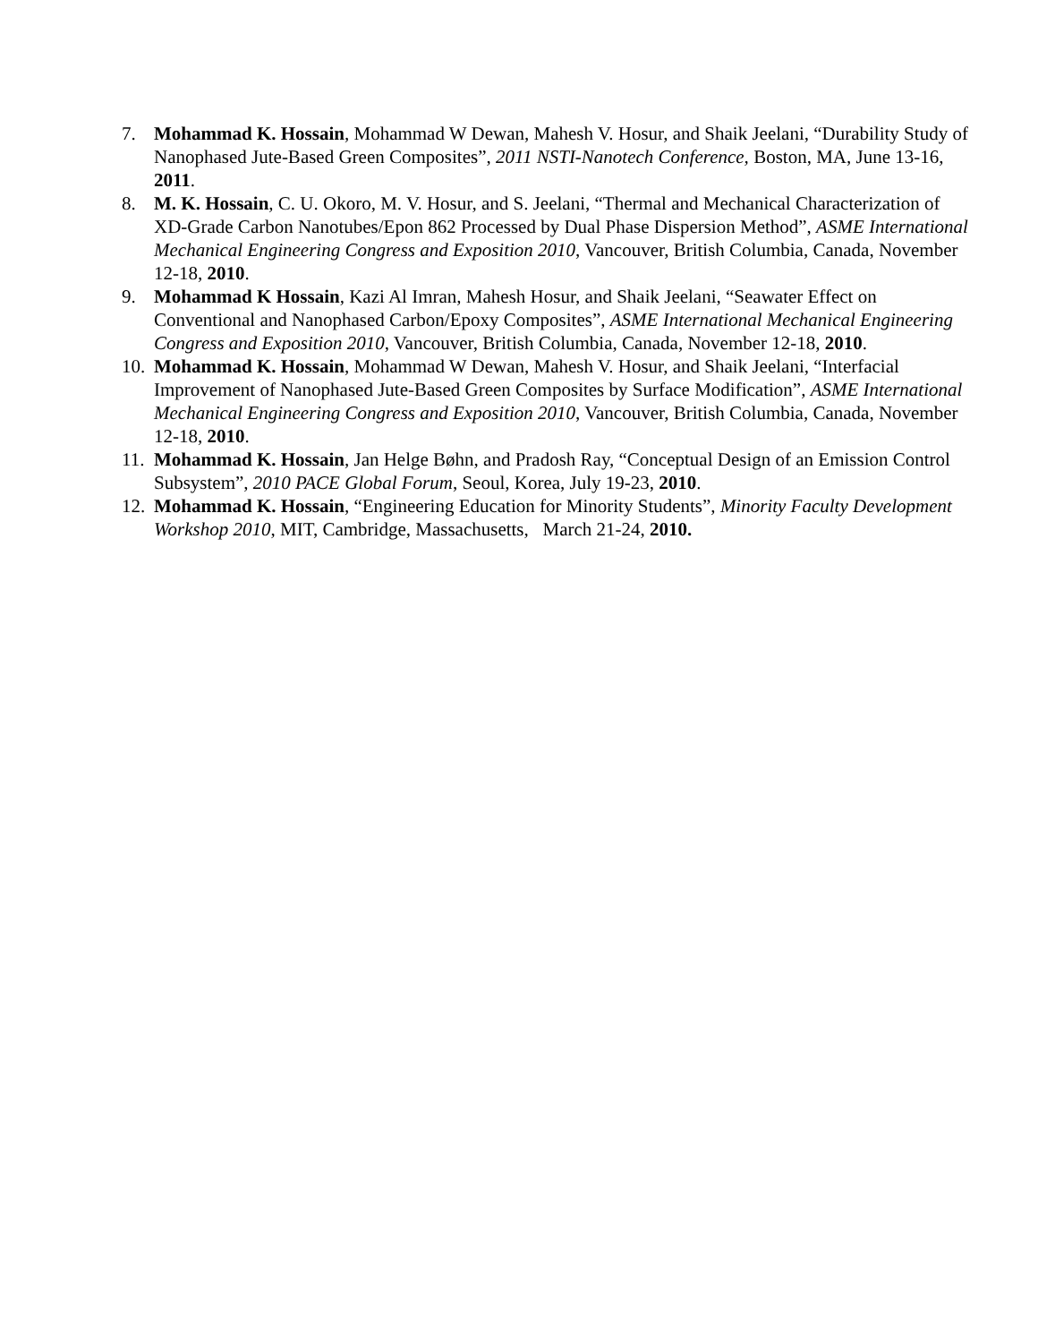7. Mohammad K. Hossain, Mohammad W Dewan, Mahesh V. Hosur, and Shaik Jeelani, “Durability Study of Nanophased Jute-Based Green Composites”, 2011 NSTI-Nanotech Conference, Boston, MA, June 13-16, 2011.
8. M. K. Hossain, C. U. Okoro, M. V. Hosur, and S. Jeelani, “Thermal and Mechanical Characterization of XD-Grade Carbon Nanotubes/Epon 862 Processed by Dual Phase Dispersion Method”, ASME International Mechanical Engineering Congress and Exposition 2010, Vancouver, British Columbia, Canada, November 12-18, 2010.
9. Mohammad K Hossain, Kazi Al Imran, Mahesh Hosur, and Shaik Jeelani, “Seawater Effect on Conventional and Nanophased Carbon/Epoxy Composites”, ASME International Mechanical Engineering Congress and Exposition 2010, Vancouver, British Columbia, Canada, November 12-18, 2010.
10.
Mohammad K. Hossain, Mohammad W Dewan, Mahesh V. Hosur, and Shaik Jeelani, “Interfacial Improvement of Nanophased Jute-Based Green Composites by Surface Modification”, ASME International Mechanical Engineering Congress and Exposition 2010, Vancouver, British Columbia, Canada, November 12-18, 2010.
11.
Mohammad K. Hossain, Jan Helge Bøhn, and Pradosh Ray, “Conceptual Design of an Emission Control Subsystem”, 2010 PACE Global Forum, Seoul, Korea, July 19-23, 2010.
12.
Mohammad K. Hossain, “Engineering Education for Minority Students”, Minority Faculty Development Workshop 2010, MIT, Cambridge, Massachusetts, March 21-24, 2010.